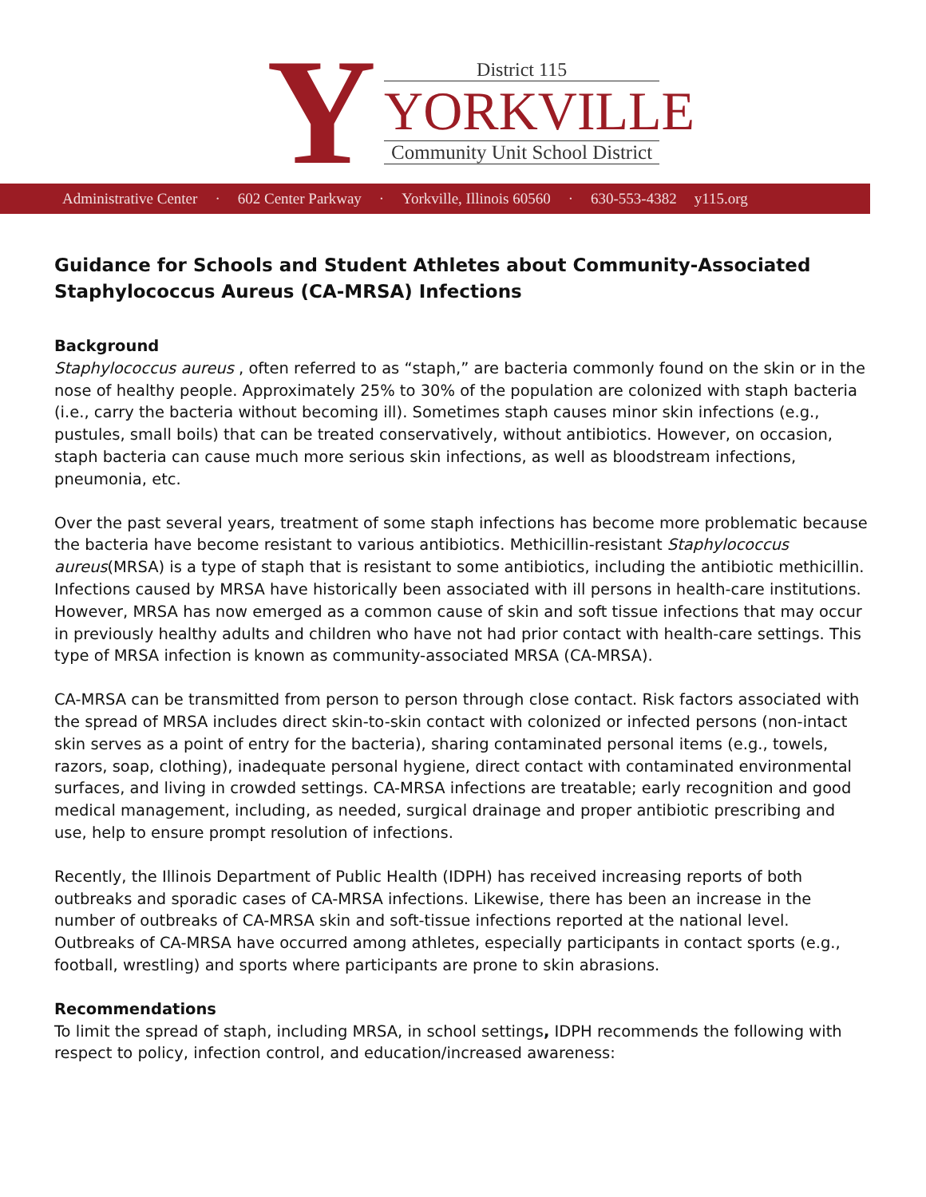Y
District 115
YORKVILLE
Community Unit School District
Administrative Center · 602 Center Parkway · Yorkville, Illinois 60560 · 630-553-4382 y115.org
Guidance for Schools and Student Athletes about Community-Associated Staphylococcus Aureus (CA-MRSA) Infections
Background
Staphylococcus aureus , often referred to as “staph,” are bacteria commonly found on the skin or in the nose of healthy people. Approximately 25% to 30% of the population are colonized with staph bacteria (i.e., carry the bacteria without becoming ill). Sometimes staph causes minor skin infections (e.g., pustules, small boils) that can be treated conservatively, without antibiotics. However, on occasion, staph bacteria can cause much more serious skin infections, as well as bloodstream infections, pneumonia, etc.
Over the past several years, treatment of some staph infections has become more problematic because the bacteria have become resistant to various antibiotics. Methicillin-resistant Staphylococcus aureus(MRSA) is a type of staph that is resistant to some antibiotics, including the antibiotic methicillin. Infections caused by MRSA have historically been associated with ill persons in health-care institutions. However, MRSA has now emerged as a common cause of skin and soft tissue infections that may occur in previously healthy adults and children who have not had prior contact with health-care settings. This type of MRSA infection is known as community-associated MRSA (CA-MRSA).
CA-MRSA can be transmitted from person to person through close contact. Risk factors associated with the spread of MRSA includes direct skin-to-skin contact with colonized or infected persons (non-intact skin serves as a point of entry for the bacteria), sharing contaminated personal items (e.g., towels, razors, soap, clothing), inadequate personal hygiene, direct contact with contaminated environmental surfaces, and living in crowded settings. CA-MRSA infections are treatable; early recognition and good medical management, including, as needed, surgical drainage and proper antibiotic prescribing and use, help to ensure prompt resolution of infections.
Recently, the Illinois Department of Public Health (IDPH) has received increasing reports of both outbreaks and sporadic cases of CA-MRSA infections. Likewise, there has been an increase in the number of outbreaks of CA-MRSA skin and soft-tissue infections reported at the national level. Outbreaks of CA-MRSA have occurred among athletes, especially participants in contact sports (e.g., football, wrestling) and sports where participants are prone to skin abrasions.
Recommendations
To limit the spread of staph, including MRSA, in school settings, IDPH recommends the following with respect to policy, infection control, and education/increased awareness: